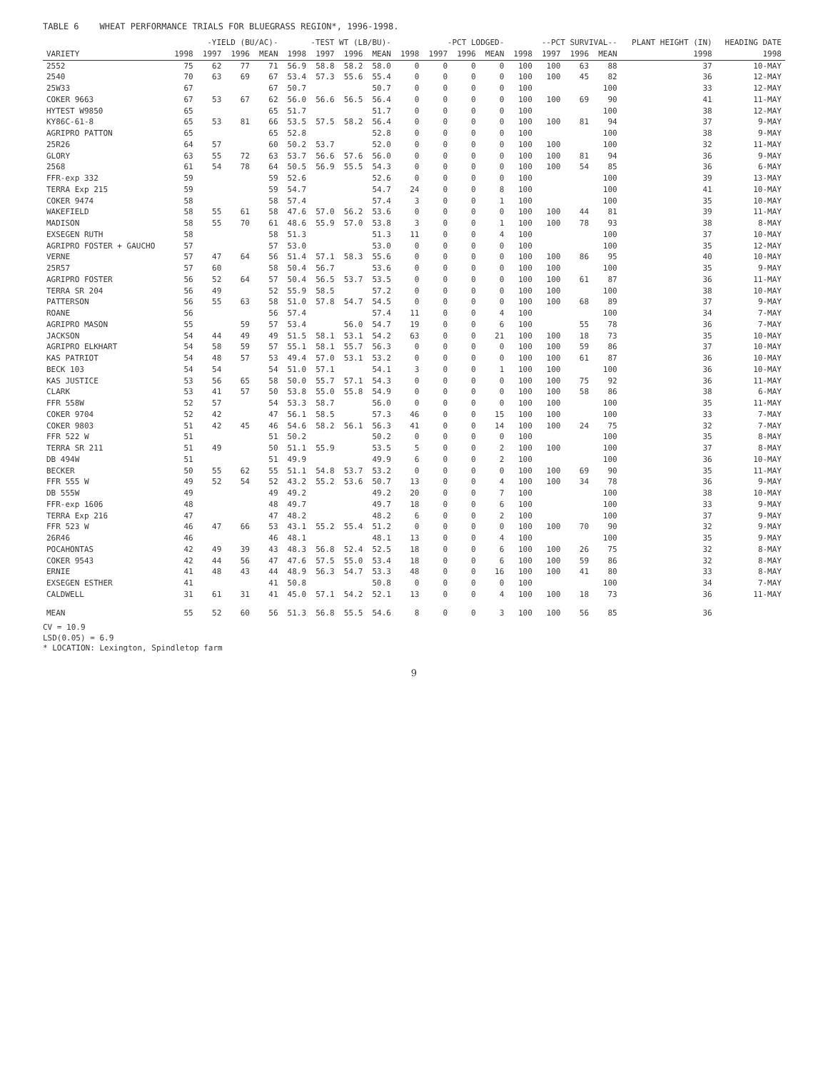TABLE 6 WHEAT PERFORMANCE TRIALS FOR BLUEGRASS REGION*, 1996-1998.
| | -YIELD (BU/AC)- | | | | -TEST WT (LB/BU)- | | | | -PCT LODGED- | | | | --PCT SURVIVAL-- | | | | PLANT HEIGHT (IN) | HEADING DATE |
| --- | --- | --- | --- | --- | --- | --- | --- | --- | --- | --- | --- | --- | --- | --- | --- | --- | --- | --- |
| VARIETY | 1998 | 1997 | 1996 | MEAN | 1998 | 1997 | 1996 | MEAN | 1998 | 1997 | 1996 | MEAN | 1998 | 1997 | 1996 | MEAN | 1998 | 1998 |
| 2552 | 75 | 62 | 77 | 71 | 56.9 | 58.8 | 58.2 | 58.0 | 0 | 0 | 0 | 0 | 100 | 100 | 63 | 88 | 37 | 10-MAY |
| 2540 | 70 | 63 | 69 | 67 | 53.4 | 57.3 | 55.6 | 55.4 | 0 | 0 | 0 | 0 | 100 | 100 | 45 | 82 | 36 | 12-MAY |
| 25W33 | 67 | | | 67 | 50.7 | | | 50.7 | 0 | 0 | 0 | 0 | 100 | | | 100 | 33 | 12-MAY |
| COKER 9663 | 67 | 53 | 67 | 62 | 56.0 | 56.6 | 56.5 | 56.4 | 0 | 0 | 0 | 0 | 100 | 100 | 69 | 90 | 41 | 11-MAY |
| HYTEST W9850 | 65 | | | 65 | 51.7 | | | 51.7 | 0 | 0 | 0 | 0 | 100 | | | 100 | 38 | 12-MAY |
| KY86C-61-8 | 65 | 53 | 81 | 66 | 53.5 | 57.5 | 58.2 | 56.4 | 0 | 0 | 0 | 0 | 100 | 100 | 81 | 94 | 37 | 9-MAY |
| AGRIPRO PATTON | 65 | | | 65 | 52.8 | | | 52.8 | 0 | 0 | 0 | 0 | 100 | | | 100 | 38 | 9-MAY |
| 25R26 | 64 | 57 | | 60 | 50.2 | 53.7 | | 52.0 | 0 | 0 | 0 | 0 | 100 | 100 | | 100 | 32 | 11-MAY |
| GLORY | 63 | 55 | 72 | 63 | 53.7 | 56.6 | 57.6 | 56.0 | 0 | 0 | 0 | 0 | 100 | 100 | 81 | 94 | 36 | 9-MAY |
| 2568 | 61 | 54 | 78 | 64 | 50.5 | 56.9 | 55.5 | 54.3 | 0 | 0 | 0 | 0 | 100 | 100 | 54 | 85 | 36 | 6-MAY |
| FFR-exp 332 | 59 | | | 59 | 52.6 | | | 52.6 | 0 | 0 | 0 | 0 | 100 | | | 100 | 39 | 13-MAY |
| TERRA Exp 215 | 59 | | | 59 | 54.7 | | | 54.7 | 24 | 0 | 0 | 8 | 100 | | | 100 | 41 | 10-MAY |
| COKER 9474 | 58 | | | 58 | 57.4 | | | 57.4 | 3 | 0 | 0 | 1 | 100 | | | 100 | 35 | 10-MAY |
| WAKEFIELD | 58 | 55 | 61 | 58 | 47.6 | 57.0 | 56.2 | 53.6 | 0 | 0 | 0 | 0 | 100 | 100 | 44 | 81 | 39 | 11-MAY |
| MADISON | 58 | 55 | 70 | 61 | 48.6 | 55.9 | 57.0 | 53.8 | 3 | 0 | 0 | 1 | 100 | 100 | 78 | 93 | 38 | 8-MAY |
| EXSEGEN RUTH | 58 | | | 58 | 51.3 | | | 51.3 | 11 | 0 | 0 | 4 | 100 | | | 100 | 37 | 10-MAY |
| AGRIPRO FOSTER + GAUCHO | 57 | | | 57 | 53.0 | | | 53.0 | 0 | 0 | 0 | 0 | 100 | | | 100 | 35 | 12-MAY |
| VERNE | 57 | 47 | 64 | 56 | 51.4 | 57.1 | 58.3 | 55.6 | 0 | 0 | 0 | 0 | 100 | 100 | 86 | 95 | 40 | 10-MAY |
| 25R57 | 57 | 60 | | 58 | 50.4 | 56.7 | | 53.6 | 0 | 0 | 0 | 0 | 100 | 100 | | 100 | 35 | 9-MAY |
| AGRIPRO FOSTER | 56 | 52 | 64 | 57 | 50.4 | 56.5 | 53.7 | 53.5 | 0 | 0 | 0 | 0 | 100 | 100 | 61 | 87 | 36 | 11-MAY |
| TERRA SR 204 | 56 | 49 | | 52 | 55.9 | 58.5 | | 57.2 | 0 | 0 | 0 | 0 | 100 | 100 | | 100 | 38 | 10-MAY |
| PATTERSON | 56 | 55 | 63 | 58 | 51.0 | 57.8 | 54.7 | 54.5 | 0 | 0 | 0 | 0 | 100 | 100 | 68 | 89 | 37 | 9-MAY |
| ROANE | 56 | | | 56 | 57.4 | | | 57.4 | 11 | 0 | 0 | 4 | 100 | | | 100 | 34 | 7-MAY |
| AGRIPRO MASON | 55 | | 59 | 57 | 53.4 | | 56.0 | 54.7 | 19 | 0 | 0 | 6 | 100 | | 55 | 78 | 36 | 7-MAY |
| JACKSON | 54 | 44 | 49 | 49 | 51.5 | 58.1 | 53.1 | 54.2 | 63 | 0 | 0 | 21 | 100 | 100 | 18 | 73 | 35 | 10-MAY |
| AGRIPRO ELKHART | 54 | 58 | 59 | 57 | 55.1 | 58.1 | 55.7 | 56.3 | 0 | 0 | 0 | 0 | 100 | 100 | 59 | 86 | 37 | 10-MAY |
| KAS PATRIOT | 54 | 48 | 57 | 53 | 49.4 | 57.0 | 53.1 | 53.2 | 0 | 0 | 0 | 0 | 100 | 100 | 61 | 87 | 36 | 10-MAY |
| BECK 103 | 54 | 54 | | 54 | 51.0 | 57.1 | | 54.1 | 3 | 0 | 0 | 1 | 100 | 100 | | 100 | 36 | 10-MAY |
| KAS JUSTICE | 53 | 56 | 65 | 58 | 50.0 | 55.7 | 57.1 | 54.3 | 0 | 0 | 0 | 0 | 100 | 100 | 75 | 92 | 36 | 11-MAY |
| CLARK | 53 | 41 | 57 | 50 | 53.8 | 55.0 | 55.8 | 54.9 | 0 | 0 | 0 | 0 | 100 | 100 | 58 | 86 | 38 | 6-MAY |
| FFR 558W | 52 | 57 | | 54 | 53.3 | 58.7 | | 56.0 | 0 | 0 | 0 | 0 | 100 | 100 | | 100 | 35 | 11-MAY |
| COKER 9704 | 52 | 42 | | 47 | 56.1 | 58.5 | | 57.3 | 46 | 0 | 0 | 15 | 100 | 100 | | 100 | 33 | 7-MAY |
| COKER 9803 | 51 | 42 | 45 | 46 | 54.6 | 58.2 | 56.1 | 56.3 | 41 | 0 | 0 | 14 | 100 | 100 | 24 | 75 | 32 | 7-MAY |
| FFR 522 W | 51 | | | 51 | 50.2 | | | 50.2 | 0 | 0 | 0 | 0 | 100 | | | 100 | 35 | 8-MAY |
| TERRA SR 211 | 51 | 49 | | 50 | 51.1 | 55.9 | | 53.5 | 5 | 0 | 0 | 2 | 100 | 100 | | 100 | 37 | 8-MAY |
| DB 494W | 51 | | | 51 | 49.9 | | | 49.9 | 6 | 0 | 0 | 2 | 100 | | | 100 | 36 | 10-MAY |
| BECKER | 50 | 55 | 62 | 55 | 51.1 | 54.8 | 53.7 | 53.2 | 0 | 0 | 0 | 0 | 100 | 100 | 69 | 90 | 35 | 11-MAY |
| FFR 555 W | 49 | 52 | 54 | 52 | 43.2 | 55.2 | 53.6 | 50.7 | 13 | 0 | 0 | 4 | 100 | 100 | 34 | 78 | 36 | 9-MAY |
| DB 555W | 49 | | | 49 | 49.2 | | | 49.2 | 20 | 0 | 0 | 7 | 100 | | | 100 | 38 | 10-MAY |
| FFR-exp 1606 | 48 | | | 48 | 49.7 | | | 49.7 | 18 | 0 | 0 | 6 | 100 | | | 100 | 33 | 9-MAY |
| TERRA Exp 216 | 47 | | | 47 | 48.2 | | | 48.2 | 6 | 0 | 0 | 2 | 100 | | | 100 | 37 | 9-MAY |
| FFR 523 W | 46 | 47 | 66 | 53 | 43.1 | 55.2 | 55.4 | 51.2 | 0 | 0 | 0 | 0 | 100 | 100 | 70 | 90 | 32 | 9-MAY |
| 26R46 | 46 | | | 46 | 48.1 | | | 48.1 | 13 | 0 | 0 | 4 | 100 | | | 100 | 35 | 9-MAY |
| POCAHONTAS | 42 | 49 | 39 | 43 | 48.3 | 56.8 | 52.4 | 52.5 | 18 | 0 | 0 | 6 | 100 | 100 | 26 | 75 | 32 | 8-MAY |
| COKER 9543 | 42 | 44 | 56 | 47 | 47.6 | 57.5 | 55.0 | 53.4 | 18 | 0 | 0 | 6 | 100 | 100 | 59 | 86 | 32 | 8-MAY |
| ERNIE | 41 | 48 | 43 | 44 | 48.9 | 56.3 | 54.7 | 53.3 | 48 | 0 | 0 | 16 | 100 | 100 | 41 | 80 | 33 | 8-MAY |
| EXSEGEN ESTHER | 41 | | | 41 | 50.8 | | | 50.8 | 0 | 0 | 0 | 0 | 100 | | | 100 | 34 | 7-MAY |
| CALDWELL | 31 | 61 | 31 | 41 | 45.0 | 57.1 | 54.2 | 52.1 | 13 | 0 | 0 | 4 | 100 | 100 | 18 | 73 | 36 | 11-MAY |
| MEAN | 55 | 52 | 60 | 56 | 51.3 | 56.8 | 55.5 | 54.6 | 8 | 0 | 0 | 3 | 100 | 100 | 56 | 85 | 36 | |
CV = 10.9
LSD(0.05) = 6.9
* LOCATION: Lexington, Spindletop farm
9